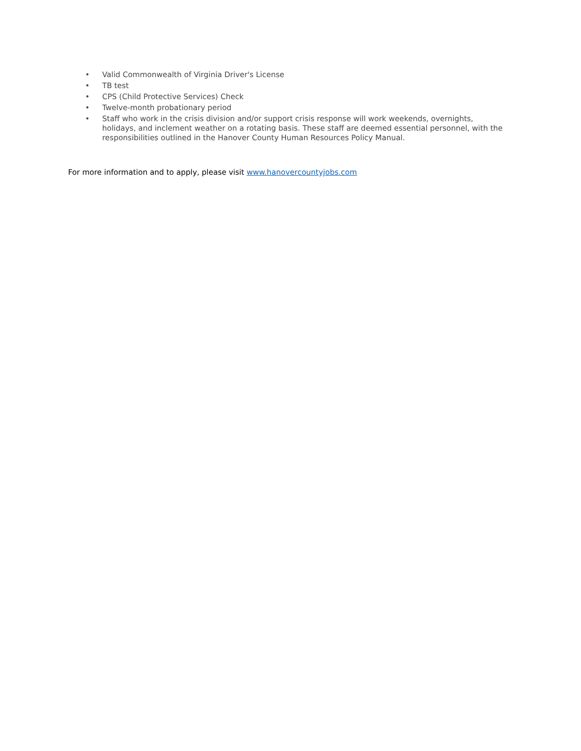• Valid Commonwealth of Virginia Driver's License
• TB test
• CPS (Child Protective Services) Check
• Twelve-month probationary period
• Staff who work in the crisis division and/or support crisis response will work weekends, overnights, holidays, and inclement weather on a rotating basis. These staff are deemed essential personnel, with the responsibilities outlined in the Hanover County Human Resources Policy Manual.
For more information and to apply, please visit www.hanovercountyjobs.com